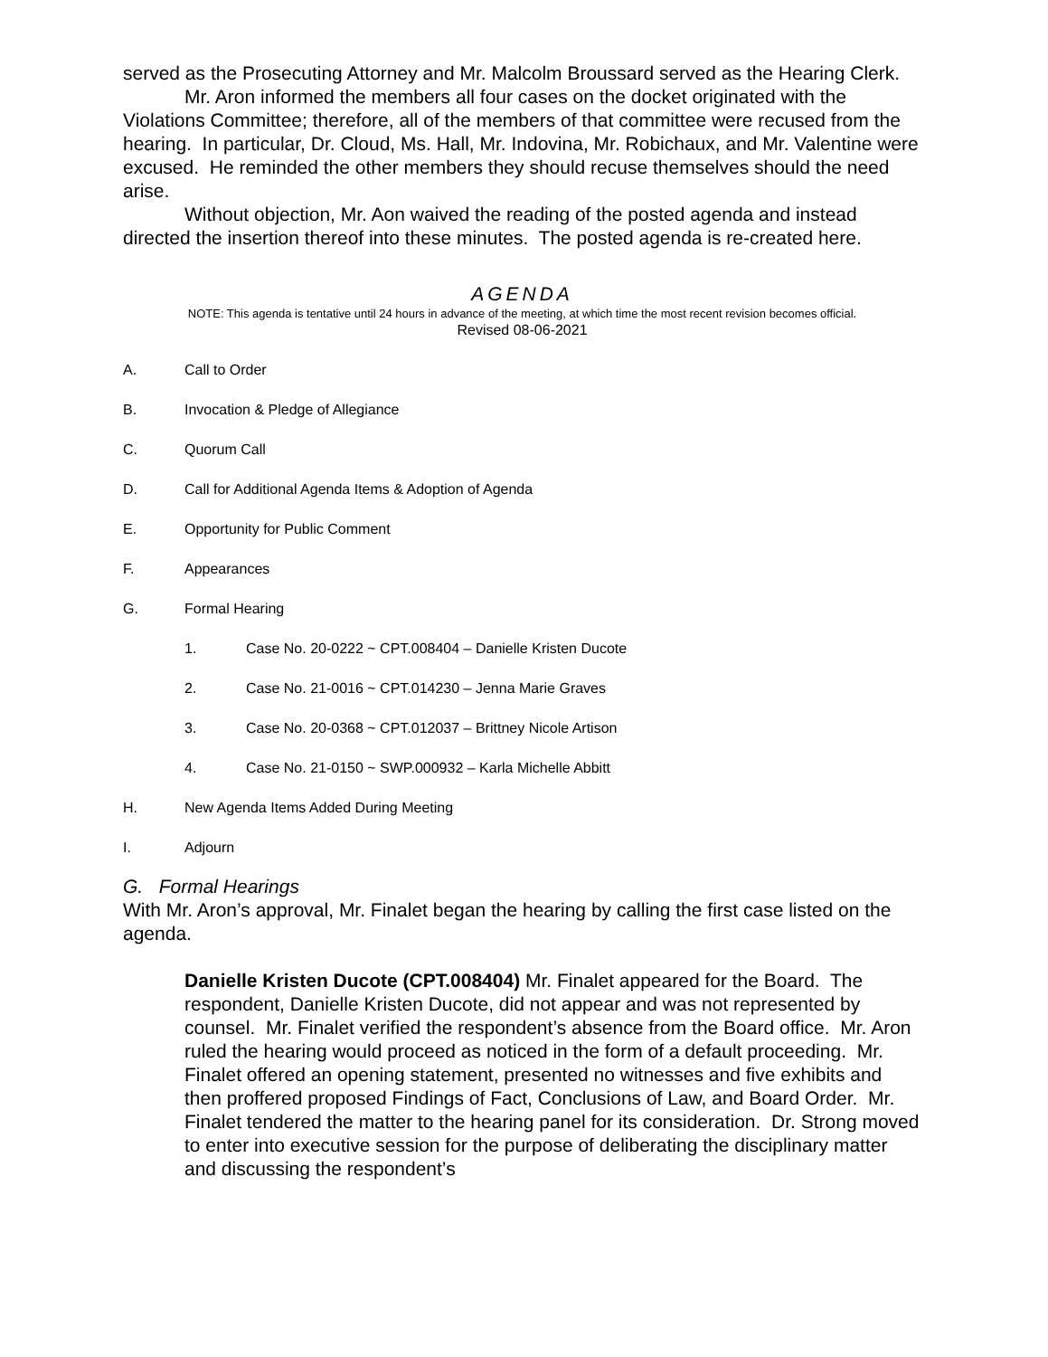served as the Prosecuting Attorney and Mr. Malcolm Broussard served as the Hearing Clerk.
Mr. Aron informed the members all four cases on the docket originated with the Violations Committee; therefore, all of the members of that committee were recused from the hearing. In particular, Dr. Cloud, Ms. Hall, Mr. Indovina, Mr. Robichaux, and Mr. Valentine were excused. He reminded the other members they should recuse themselves should the need arise.
Without objection, Mr. Aon waived the reading of the posted agenda and instead directed the insertion thereof into these minutes. The posted agenda is re-created here.
AGENDA
NOTE: This agenda is tentative until 24 hours in advance of the meeting, at which time the most recent revision becomes official.
Revised 08-06-2021
A. Call to Order
B. Invocation & Pledge of Allegiance
C. Quorum Call
D. Call for Additional Agenda Items & Adoption of Agenda
E. Opportunity for Public Comment
F. Appearances
G. Formal Hearing
1. Case No. 20-0222 ~ CPT.008404 – Danielle Kristen Ducote
2. Case No. 21-0016 ~ CPT.014230 – Jenna Marie Graves
3. Case No. 20-0368 ~ CPT.012037 – Brittney Nicole Artison
4. Case No. 21-0150 ~ SWP.000932 – Karla Michelle Abbitt
H. New Agenda Items Added During Meeting
I. Adjourn
G. Formal Hearings
With Mr. Aron’s approval, Mr. Finalet began the hearing by calling the first case listed on the agenda.
Danielle Kristen Ducote (CPT.008404) Mr. Finalet appeared for the Board. The respondent, Danielle Kristen Ducote, did not appear and was not represented by counsel. Mr. Finalet verified the respondent’s absence from the Board office. Mr. Aron ruled the hearing would proceed as noticed in the form of a default proceeding. Mr. Finalet offered an opening statement, presented no witnesses and five exhibits and then proffered proposed Findings of Fact, Conclusions of Law, and Board Order. Mr. Finalet tendered the matter to the hearing panel for its consideration. Dr. Strong moved to enter into executive session for the purpose of deliberating the disciplinary matter and discussing the respondent’s